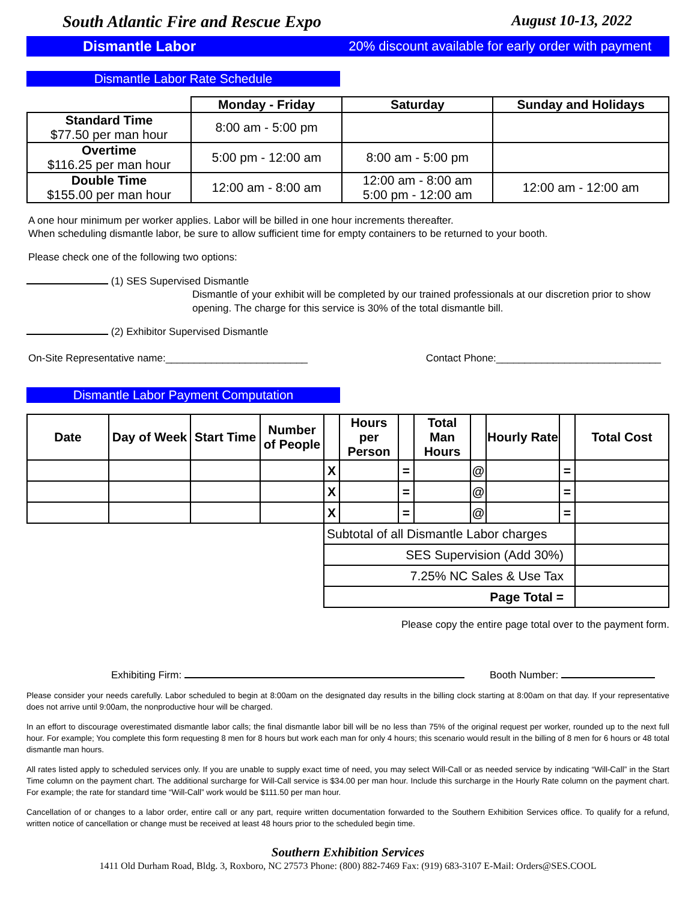South Atlantic Fire and Rescue Expo August 10-13, 2022
Dismantle Labor 20% discount available for early order with payment
Dismantle Labor Rate Schedule
| | Monday - Friday | Saturday | Sunday and Holidays |
| --- | --- | --- | --- |
| Standard Time $77.50 per man hour | 8:00 am - 5:00 pm | | |
| Overtime $116.25 per man hour | 5:00 pm - 12:00 am | 8:00 am - 5:00 pm | |
| Double Time $155.00 per man hour | 12:00 am - 8:00 am | 12:00 am - 8:00 am 5:00 pm - 12:00 am | 12:00 am - 12:00 am |
A one hour minimum per worker applies. Labor will be billed in one hour increments thereafter.
When scheduling dismantle labor, be sure to allow sufficient time for empty containers to be returned to your booth.
Please check one of the following two options:
(1) SES Supervised Dismantle
Dismantle of your exhibit will be completed by our trained professionals at our discretion prior to show opening. The charge for this service is 30% of the total dismantle bill.
(2) Exhibitor Supervised Dismantle
On-Site Representative name:_________________________ Contact Phone:_____________________________
Dismantle Labor Payment Computation
| Date | Day of Week | Start Time | Number of People | | Hours per Person | | Total Man Hours | | Hourly Rate | | Total Cost |
| --- | --- | --- | --- | --- | --- | --- | --- | --- | --- | --- | --- |
| | | | | X | | = | | @ | | = | |
| | | | | X | | = | | @ | | = | |
| | | | | X | | = | | @ | | = | |
| | | | | Subtotal of all Dismantle Labor charges | | | | | | | |
| | | | | SES Supervision (Add 30%) | | | | | | | |
| | | | | 7.25% NC Sales & Use Tax | | | | | | | |
| | | | | Page Total = | | | | | | | |
Please copy the entire page total over to the payment form.
Exhibiting Firm: Booth Number:
Please consider your needs carefully. Labor scheduled to begin at 8:00am on the designated day results in the billing clock starting at 8:00am on that day. If your representative does not arrive until 9:00am, the nonproductive hour will be charged.
In an effort to discourage overestimated dismantle labor calls; the final dismantle labor bill will be no less than 75% of the original request per worker, rounded up to the next full hour. For example; You complete this form requesting 8 men for 8 hours but work each man for only 4 hours; this scenario would result in the billing of 8 men for 6 hours or 48 total dismantle man hours.
All rates listed apply to scheduled services only. If you are unable to supply exact time of need, you may select Will-Call or as needed service by indicating “Will-Call” in the Start Time column on the payment chart. The additional surcharge for Will-Call service is $34.00 per man hour. Include this surcharge in the Hourly Rate column on the payment chart. For example; the rate for standard time “Will-Call” work would be $111.50 per man hour.
Cancellation of or changes to a labor order, entire call or any part, require written documentation forwarded to the Southern Exhibition Services office. To qualify for a refund, written notice of cancellation or change must be received at least 48 hours prior to the scheduled begin time.
Southern Exhibition Services
1411 Old Durham Road, Bldg. 3, Roxboro, NC 27573 Phone: (800) 882-7469 Fax: (919) 683-3107 E-Mail: Orders@SES.COOL